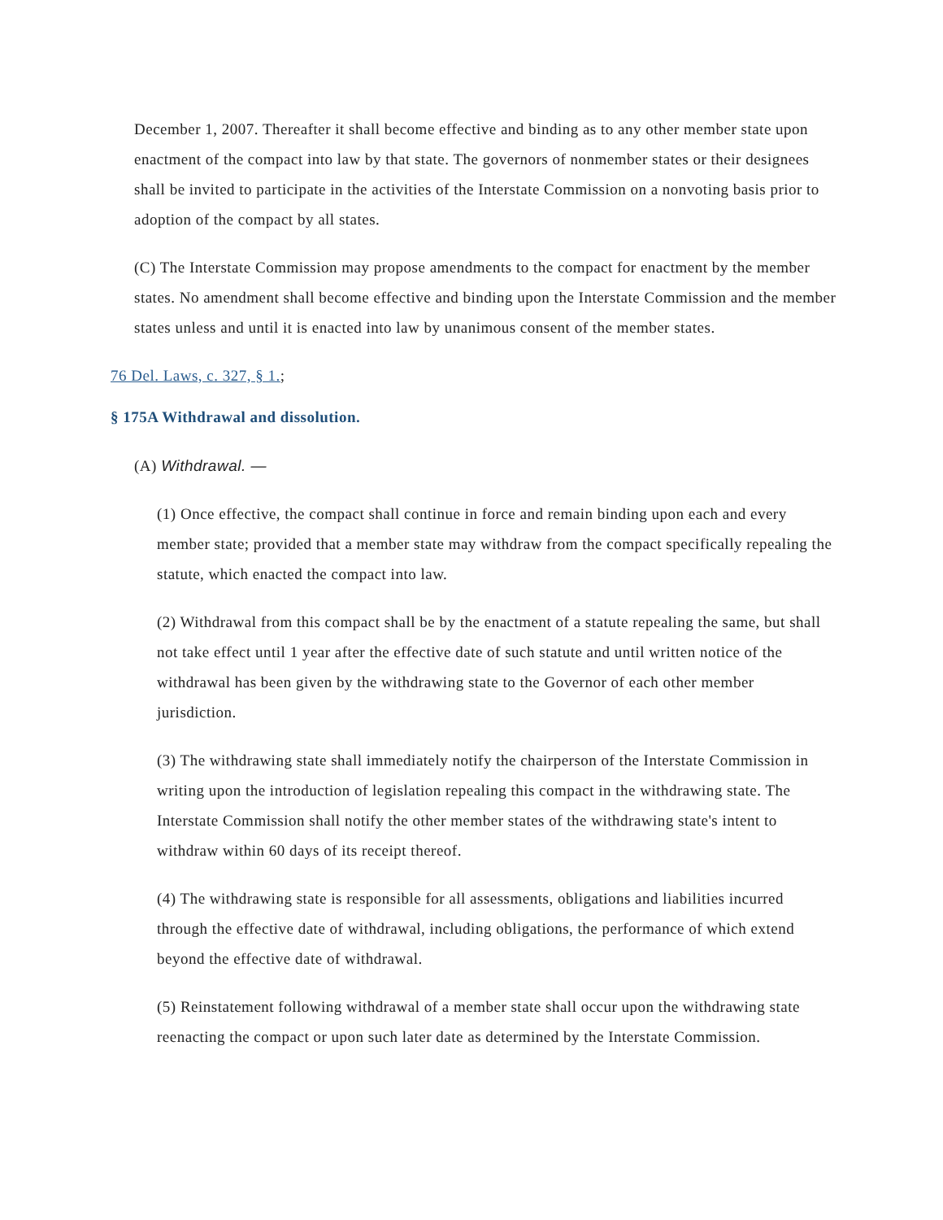December 1, 2007. Thereafter it shall become effective and binding as to any other member state upon enactment of the compact into law by that state. The governors of nonmember states or their designees shall be invited to participate in the activities of the Interstate Commission on a nonvoting basis prior to adoption of the compact by all states.
(C) The Interstate Commission may propose amendments to the compact for enactment by the member states. No amendment shall become effective and binding upon the Interstate Commission and the member states unless and until it is enacted into law by unanimous consent of the member states.
76 Del. Laws, c. 327, § 1.;
§ 175A Withdrawal and dissolution.
(A) Withdrawal. —
(1) Once effective, the compact shall continue in force and remain binding upon each and every member state; provided that a member state may withdraw from the compact specifically repealing the statute, which enacted the compact into law.
(2) Withdrawal from this compact shall be by the enactment of a statute repealing the same, but shall not take effect until 1 year after the effective date of such statute and until written notice of the withdrawal has been given by the withdrawing state to the Governor of each other member jurisdiction.
(3) The withdrawing state shall immediately notify the chairperson of the Interstate Commission in writing upon the introduction of legislation repealing this compact in the withdrawing state. The Interstate Commission shall notify the other member states of the withdrawing state's intent to withdraw within 60 days of its receipt thereof.
(4) The withdrawing state is responsible for all assessments, obligations and liabilities incurred through the effective date of withdrawal, including obligations, the performance of which extend beyond the effective date of withdrawal.
(5) Reinstatement following withdrawal of a member state shall occur upon the withdrawing state reenacting the compact or upon such later date as determined by the Interstate Commission.